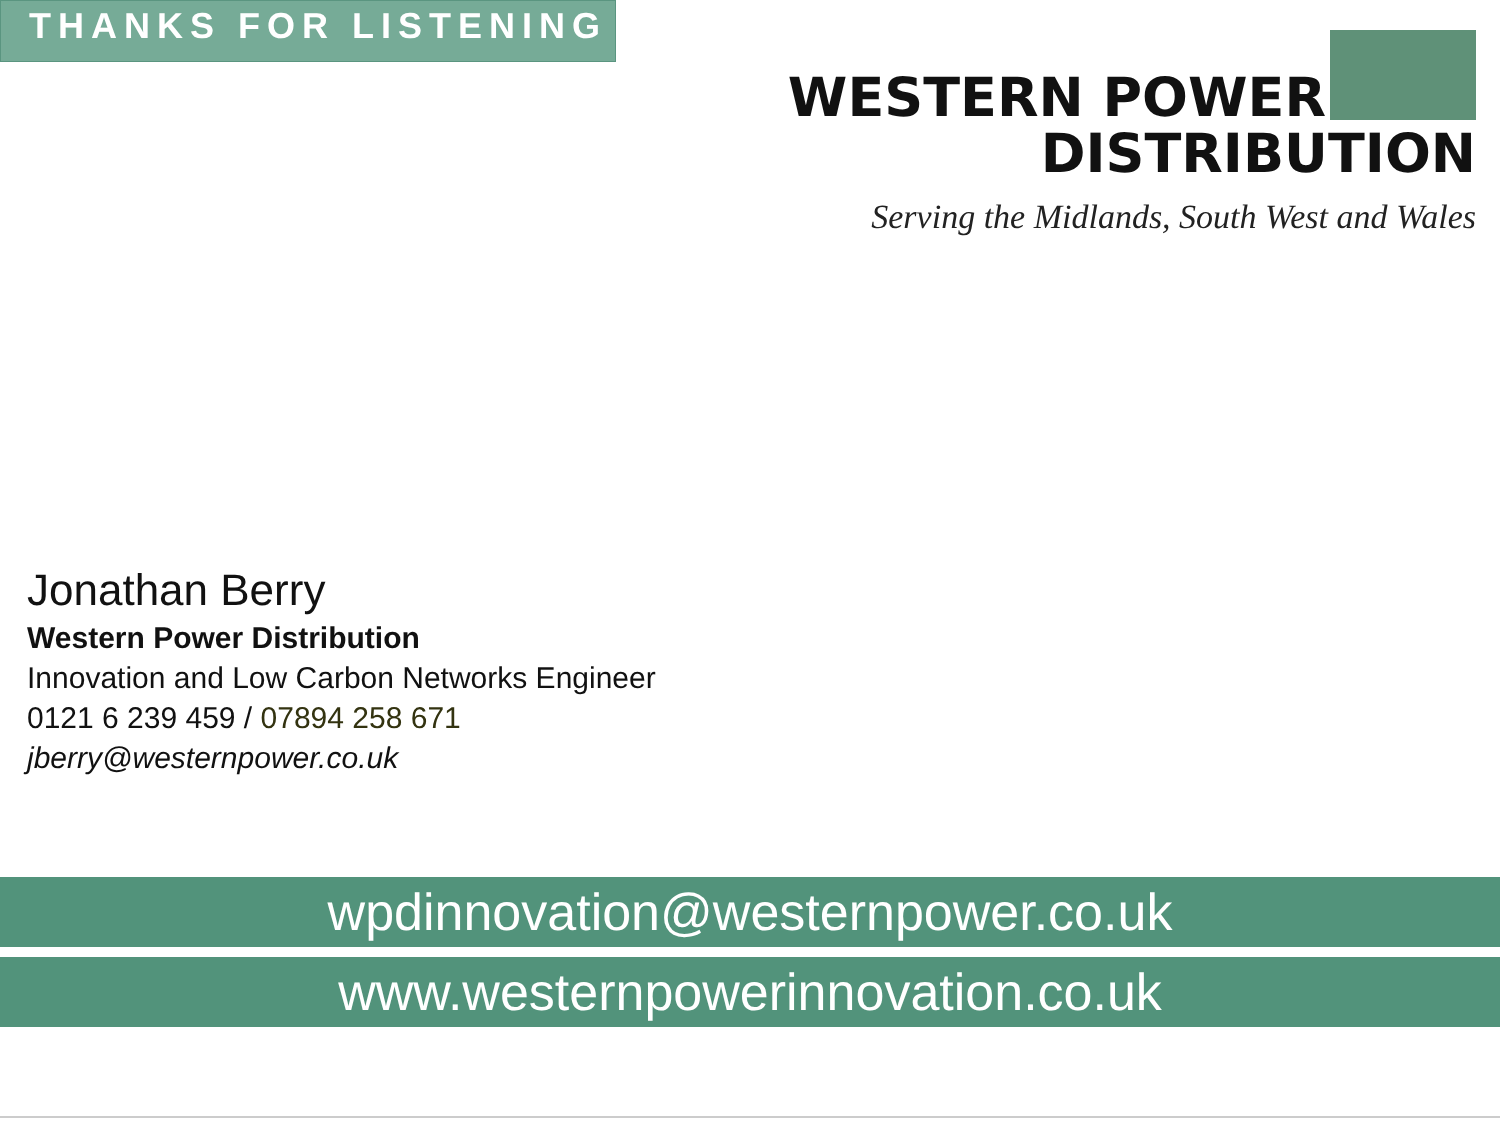THANKS FOR LISTENING
WESTERN POWER
DISTRIBUTION
Serving the Midlands, South West and Wales
Jonathan Berry
Western Power Distribution
Innovation and Low Carbon Networks Engineer
0121 6 239 459 / 07894 258 671
jberry@westernpower.co.uk
wpdinnovation@westernpower.co.uk
www.westernpowerinnovation.co.uk